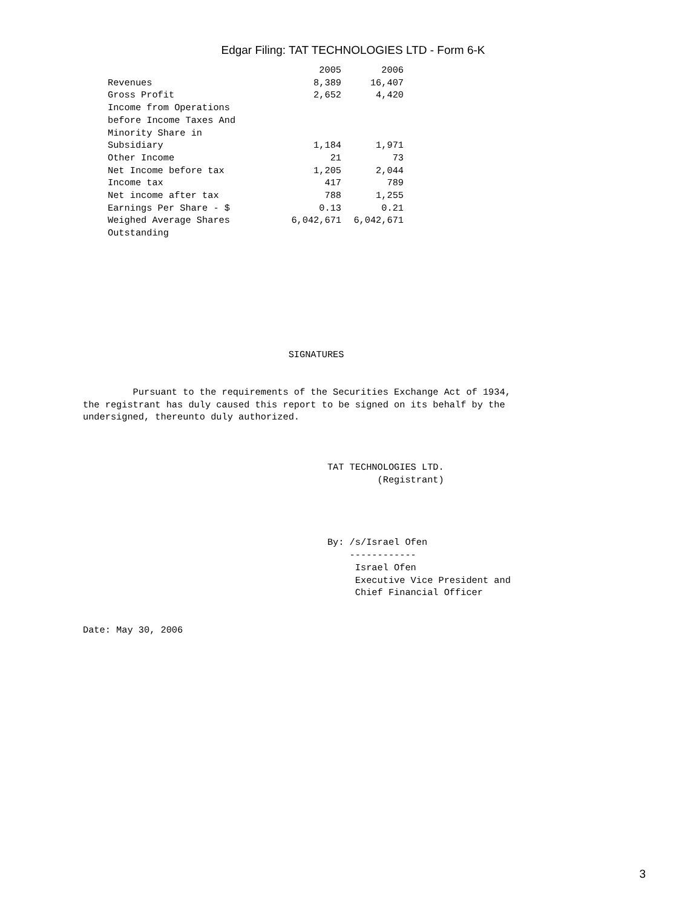Edgar Filing: TAT TECHNOLOGIES LTD - Form 6-K
| | 2005 | 2006 |
| --- | --- | --- |
| Revenues | 8,389 | 16,407 |
| Gross Profit | 2,652 | 4,420 |
| Income from Operations before Income Taxes And Minority Share in Subsidiary | 1,184 | 1,971 |
| Other Income | 21 | 73 |
| Net Income before tax | 1,205 | 2,044 |
| Income tax | 417 | 789 |
| Net income after tax | 788 | 1,255 |
| Earnings Per Share - $ | 0.13 | 0.21 |
| Weighed Average Shares Outstanding | 6,042,671 | 6,042,671 |
                                     SIGNATURES


         Pursuant to the requirements of the Securities Exchange Act of 1934,
the registrant has duly caused this report to be signed on its behalf by the
undersigned, thereunto duly authorized.



                                            TAT TECHNOLOGIES LTD.
                                                     (Registrant)




                                            By: /s/Israel Ofen
                                                ------------
                                                 Israel Ofen
                                                 Executive Vice President and
                                                 Chief Financial Officer


Date: May 30, 2006
3